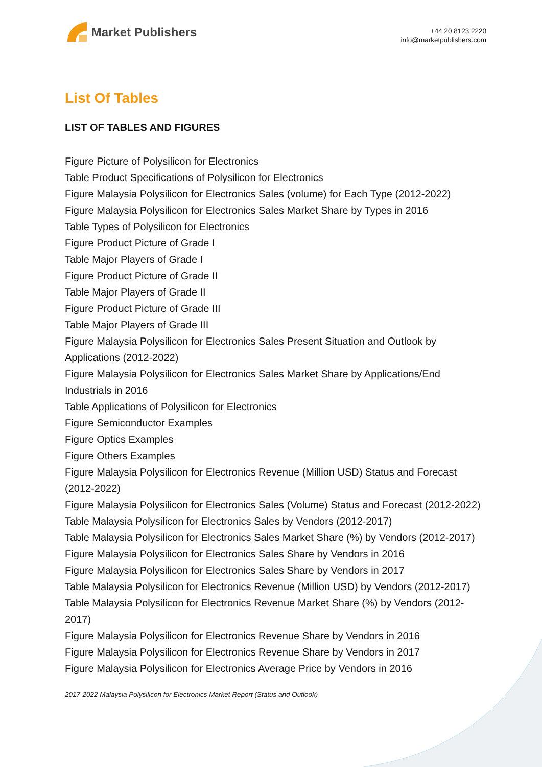Market Publishers
+44 20 8123 2220
info@marketpublishers.com
List Of Tables
LIST OF TABLES AND FIGURES
Figure Picture of Polysilicon for Electronics
Table Product Specifications of Polysilicon for Electronics
Figure Malaysia Polysilicon for Electronics Sales (volume) for Each Type (2012-2022)
Figure Malaysia Polysilicon for Electronics Sales Market Share by Types in 2016
Table Types of Polysilicon for Electronics
Figure Product Picture of Grade I
Table Major Players of Grade I
Figure Product Picture of Grade II
Table Major Players of Grade II
Figure Product Picture of Grade III
Table Major Players of Grade III
Figure Malaysia Polysilicon for Electronics Sales Present Situation and Outlook by Applications (2012-2022)
Figure Malaysia Polysilicon for Electronics Sales Market Share by Applications/End Industrials in 2016
Table Applications of Polysilicon for Electronics
Figure Semiconductor Examples
Figure Optics Examples
Figure Others Examples
Figure Malaysia Polysilicon for Electronics Revenue (Million USD) Status and Forecast (2012-2022)
Figure Malaysia Polysilicon for Electronics Sales (Volume) Status and Forecast (2012-2022)
Table Malaysia Polysilicon for Electronics Sales by Vendors (2012-2017)
Table Malaysia Polysilicon for Electronics Sales Market Share (%) by Vendors (2012-2017)
Figure Malaysia Polysilicon for Electronics Sales Share by Vendors in 2016
Figure Malaysia Polysilicon for Electronics Sales Share by Vendors in 2017
Table Malaysia Polysilicon for Electronics Revenue (Million USD) by Vendors (2012-2017)
Table Malaysia Polysilicon for Electronics Revenue Market Share (%) by Vendors (2012-2017)
Figure Malaysia Polysilicon for Electronics Revenue Share by Vendors in 2016
Figure Malaysia Polysilicon for Electronics Revenue Share by Vendors in 2017
Figure Malaysia Polysilicon for Electronics Average Price by Vendors in 2016
2017-2022 Malaysia Polysilicon for Electronics Market Report (Status and Outlook)